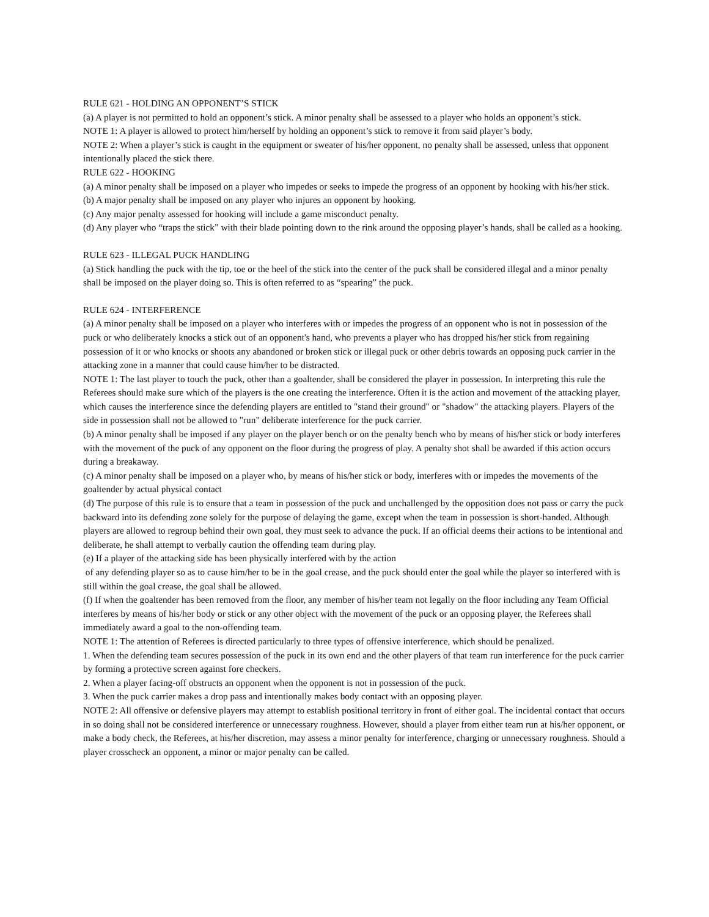RULE 621 - HOLDING AN OPPONENT’S STICK
(a) A player is not permitted to hold an opponent’s stick. A minor penalty shall be assessed to a player who holds an opponent’s stick.
NOTE 1: A player is allowed to protect him/herself by holding an opponent’s stick to remove it from said player’s body.
NOTE 2: When a player’s stick is caught in the equipment or sweater of his/her opponent, no penalty shall be assessed, unless that opponent intentionally placed the stick there.
RULE 622 - HOOKING
(a) A minor penalty shall be imposed on a player who impedes or seeks to impede the progress of an opponent by hooking with his/her stick.
(b) A major penalty shall be imposed on any player who injures an opponent by hooking.
(c) Any major penalty assessed for hooking will include a game misconduct penalty.
(d) Any player who “traps the stick” with their blade pointing down to the rink around the opposing player’s hands, shall be called as a hooking.
RULE 623 - ILLEGAL PUCK HANDLING
(a) Stick handling the puck with the tip, toe or the heel of the stick into the center of the puck shall be considered illegal and a minor penalty shall be imposed on the player doing so. This is often referred to as “spearing” the puck.
RULE 624 - INTERFERENCE
(a) A minor penalty shall be imposed on a player who interferes with or impedes the progress of an opponent who is not in possession of the puck or who deliberately knocks a stick out of an opponent's hand, who prevents a player who has dropped his/her stick from regaining possession of it or who knocks or shoots any abandoned or broken stick or illegal puck or other debris towards an opposing puck carrier in the attacking zone in a manner that could cause him/her to be distracted.
NOTE 1: The last player to touch the puck, other than a goaltender, shall be considered the player in possession. In interpreting this rule the Referees should make sure which of the players is the one creating the interference. Often it is the action and movement of the attacking player, which causes the interference since the defending players are entitled to "stand their ground" or "shadow" the attacking players. Players of the side in possession shall not be allowed to "run" deliberate interference for the puck carrier.
(b) A minor penalty shall be imposed if any player on the player bench or on the penalty bench who by means of his/her stick or body interferes with the movement of the puck of any opponent on the floor during the progress of play. A penalty shot shall be awarded if this action occurs during a breakaway.
(c) A minor penalty shall be imposed on a player who, by means of his/her stick or body, interferes with or impedes the movements of the goaltender by actual physical contact
(d) The purpose of this rule is to ensure that a team in possession of the puck and unchallenged by the opposition does not pass or carry the puck backward into its defending zone solely for the purpose of delaying the game, except when the team in possession is short-handed. Although players are allowed to regroup behind their own goal, they must seek to advance the puck. If an official deems their actions to be intentional and deliberate, he shall attempt to verbally caution the offending team during play.
(e) If a player of the attacking side has been physically interfered with by the action
of any defending player so as to cause him/her to be in the goal crease, and the puck should enter the goal while the player so interfered with is still within the goal crease, the goal shall be allowed.
(f) If when the goaltender has been removed from the floor, any member of his/her team not legally on the floor including any Team Official interferes by means of his/her body or stick or any other object with the movement of the puck or an opposing player, the Referees shall immediately award a goal to the non-offending team.
NOTE 1: The attention of Referees is directed particularly to three types of offensive interference, which should be penalized.
1. When the defending team secures possession of the puck in its own end and the other players of that team run interference for the puck carrier by forming a protective screen against fore checkers.
2. When a player facing-off obstructs an opponent when the opponent is not in possession of the puck.
3. When the puck carrier makes a drop pass and intentionally makes body contact with an opposing player.
NOTE 2: All offensive or defensive players may attempt to establish positional territory in front of either goal. The incidental contact that occurs in so doing shall not be considered interference or unnecessary roughness. However, should a player from either team run at his/her opponent, or make a body check, the Referees, at his/her discretion, may assess a minor penalty for interference, charging or unnecessary roughness. Should a player crosscheck an opponent, a minor or major penalty can be called.